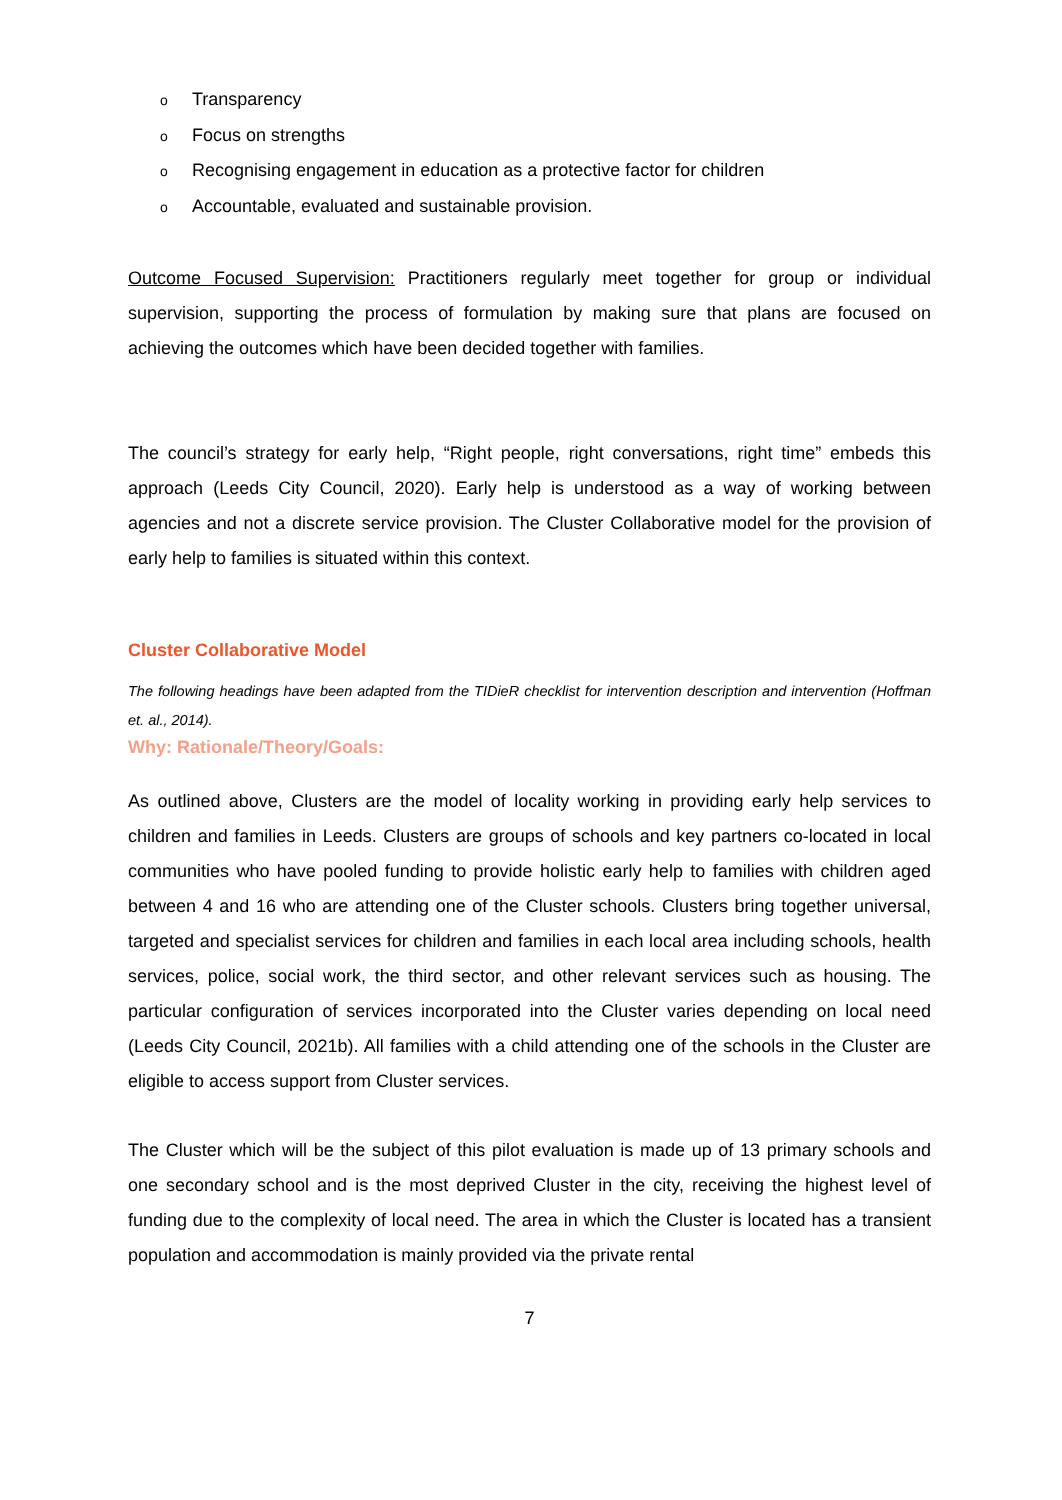o Transparency
o Focus on strengths
o Recognising engagement in education as a protective factor for children
o Accountable, evaluated and sustainable provision.
Outcome Focused Supervision: Practitioners regularly meet together for group or individual supervision, supporting the process of formulation by making sure that plans are focused on achieving the outcomes which have been decided together with families.
The council’s strategy for early help, “Right people, right conversations, right time” embeds this approach (Leeds City Council, 2020). Early help is understood as a way of working between agencies and not a discrete service provision. The Cluster Collaborative model for the provision of early help to families is situated within this context.
Cluster Collaborative Model
The following headings have been adapted from the TIDieR checklist for intervention description and intervention (Hoffman et. al., 2014).
Why: Rationale/Theory/Goals:
As outlined above, Clusters are the model of locality working in providing early help services to children and families in Leeds. Clusters are groups of schools and key partners co-located in local communities who have pooled funding to provide holistic early help to families with children aged between 4 and 16 who are attending one of the Cluster schools. Clusters bring together universal, targeted and specialist services for children and families in each local area including schools, health services, police, social work, the third sector, and other relevant services such as housing. The particular configuration of services incorporated into the Cluster varies depending on local need (Leeds City Council, 2021b). All families with a child attending one of the schools in the Cluster are eligible to access support from Cluster services.
The Cluster which will be the subject of this pilot evaluation is made up of 13 primary schools and one secondary school and is the most deprived Cluster in the city, receiving the highest level of funding due to the complexity of local need. The area in which the Cluster is located has a transient population and accommodation is mainly provided via the private rental
7